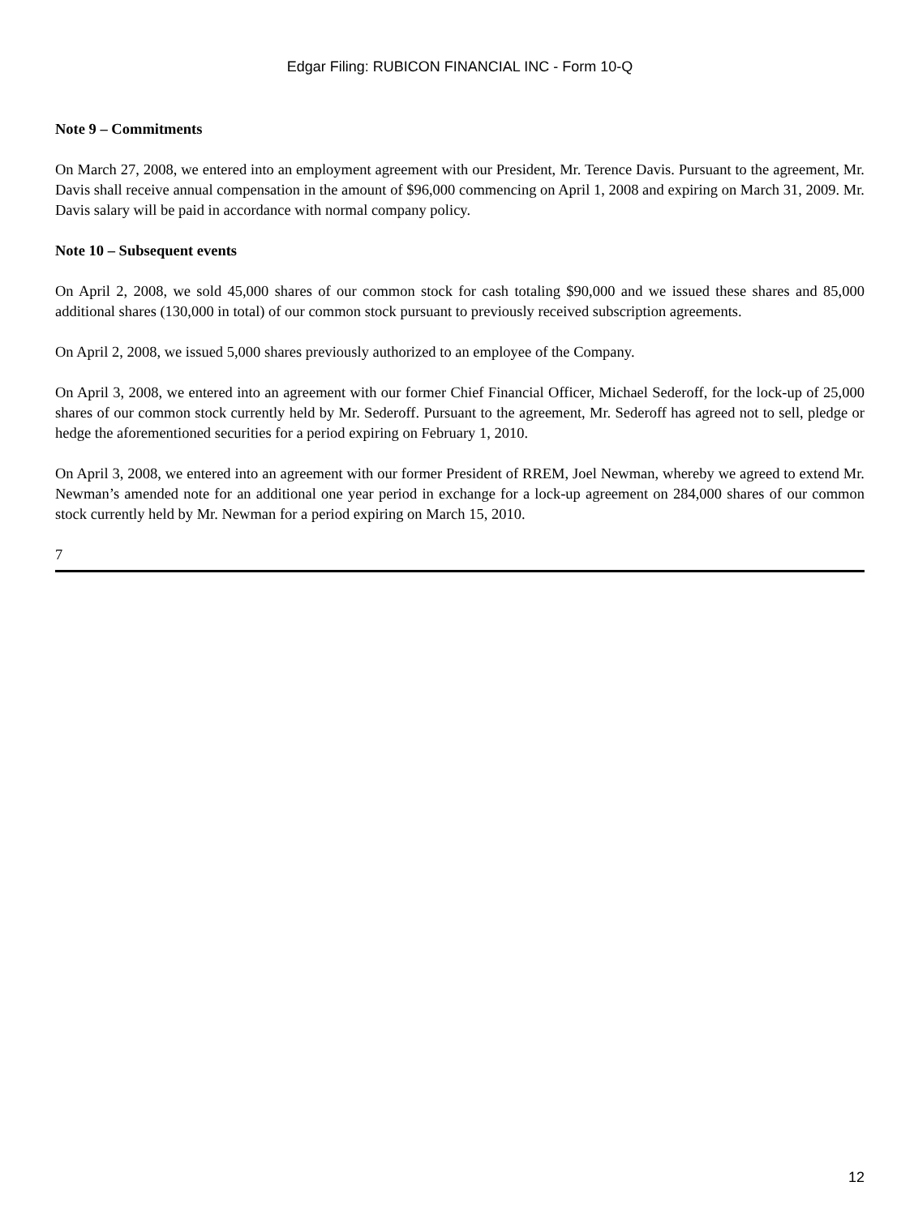Edgar Filing: RUBICON FINANCIAL INC - Form 10-Q
Note 9 – Commitments
On March 27, 2008, we entered into an employment agreement with our President, Mr. Terence Davis. Pursuant to the agreement, Mr. Davis shall receive annual compensation in the amount of $96,000 commencing on April 1, 2008 and expiring on March 31, 2009. Mr. Davis salary will be paid in accordance with normal company policy.
Note 10 – Subsequent events
On April 2, 2008, we sold 45,000 shares of our common stock for cash totaling $90,000 and we issued these shares and 85,000 additional shares (130,000 in total) of our common stock pursuant to previously received subscription agreements.
On April 2, 2008, we issued 5,000 shares previously authorized to an employee of the Company.
On April 3, 2008, we entered into an agreement with our former Chief Financial Officer, Michael Sederoff, for the lock-up of 25,000 shares of our common stock currently held by Mr. Sederoff. Pursuant to the agreement, Mr. Sederoff has agreed not to sell, pledge or hedge the aforementioned securities for a period expiring on February 1, 2010.
On April 3, 2008, we entered into an agreement with our former President of RREM, Joel Newman, whereby we agreed to extend Mr. Newman’s amended note for an additional one year period in exchange for a lock-up agreement on 284,000 shares of our common stock currently held by Mr. Newman for a period expiring on March 15, 2010.
7
12